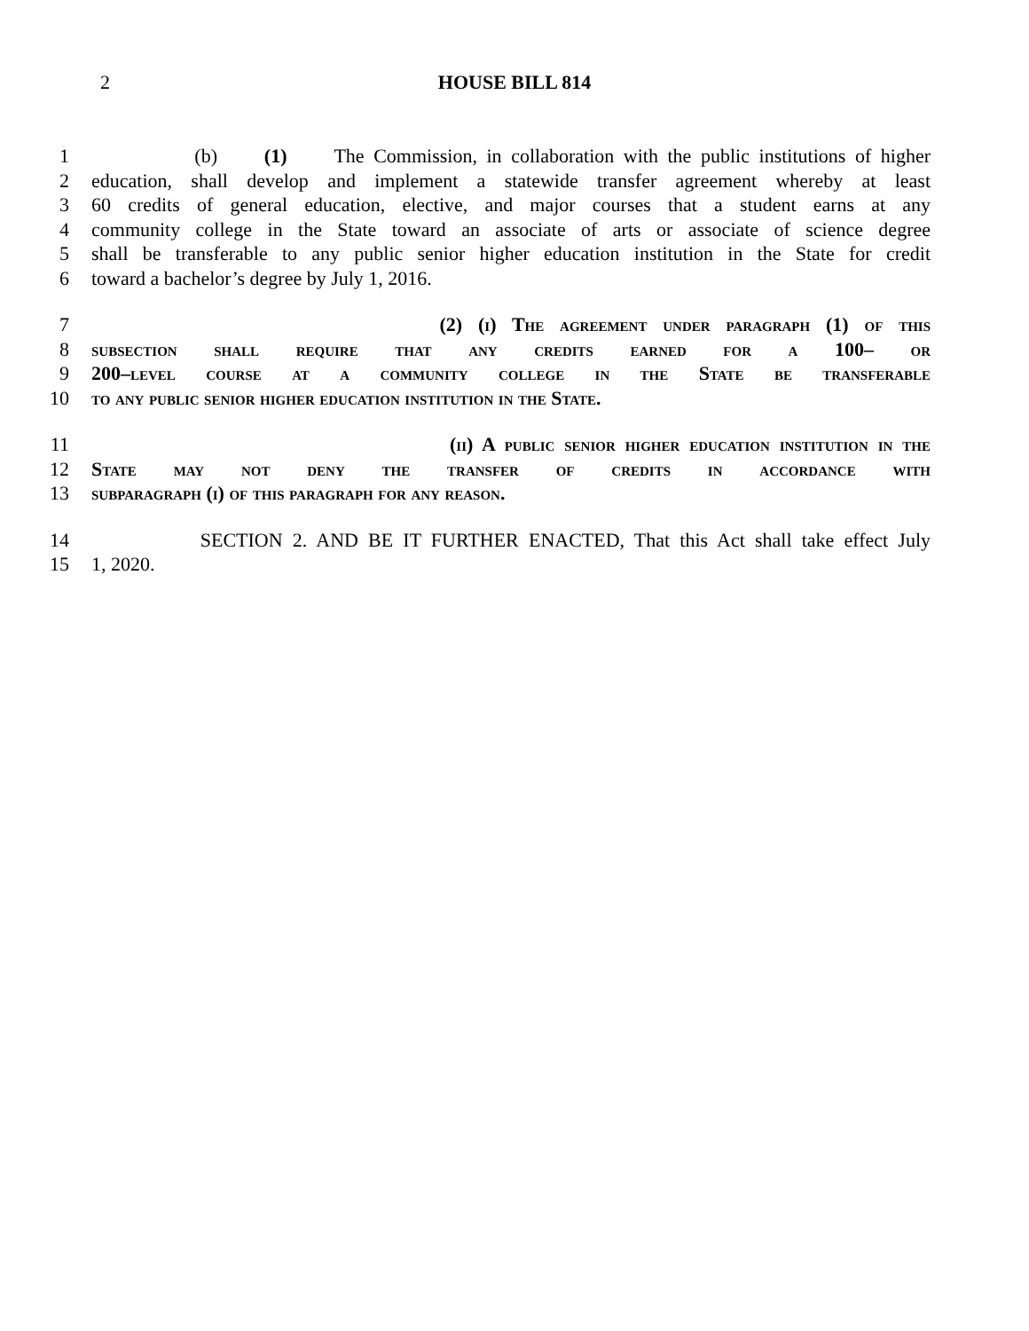2
HOUSE BILL 814
1 (b) (1) The Commission, in collaboration with the public institutions of higher
2 education, shall develop and implement a statewide transfer agreement whereby at least
3 60 credits of general education, elective, and major courses that a student earns at any
4 community college in the State toward an associate of arts or associate of science degree
5 shall be transferable to any public senior higher education institution in the State for credit
6 toward a bachelor’s degree by July 1, 2016.
7 (2) (i) The agreement under paragraph (1) of this
8 subsection shall require that any credits earned for a 100– or
9 200–level course at a community college in the State be transferable
10 to any public senior higher education institution in the State.
11 (ii) A public senior higher education institution in the
12 State may not deny the transfer of credits in accordance with
13 subparagraph (i) of this paragraph for any reason.
14 SECTION 2. AND BE IT FURTHER ENACTED, That this Act shall take effect July
15 1, 2020.